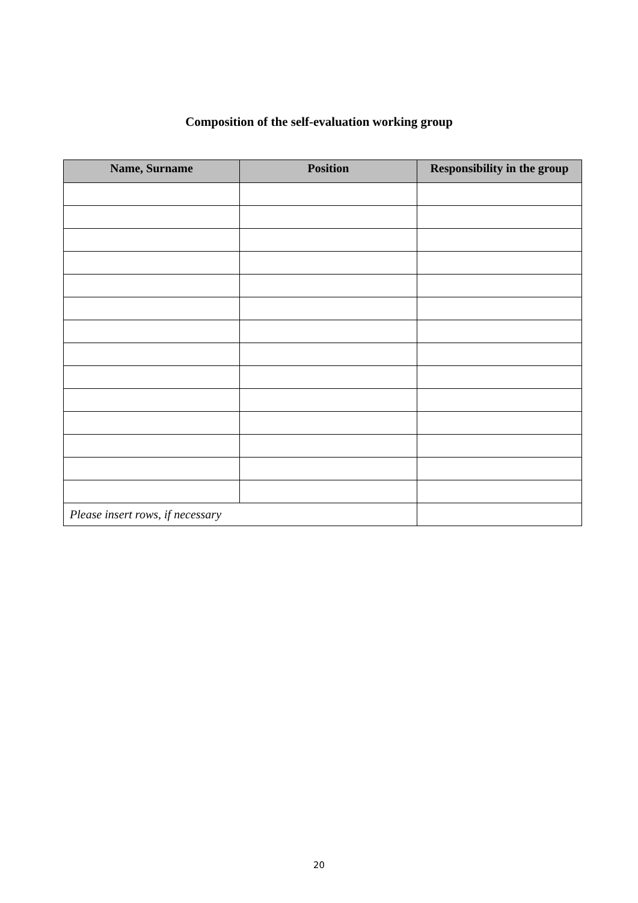Composition of the self-evaluation working group
| Name, Surname | Position | Responsibility in the group |
| --- | --- | --- |
| Please insert rows, if necessary | | |
20